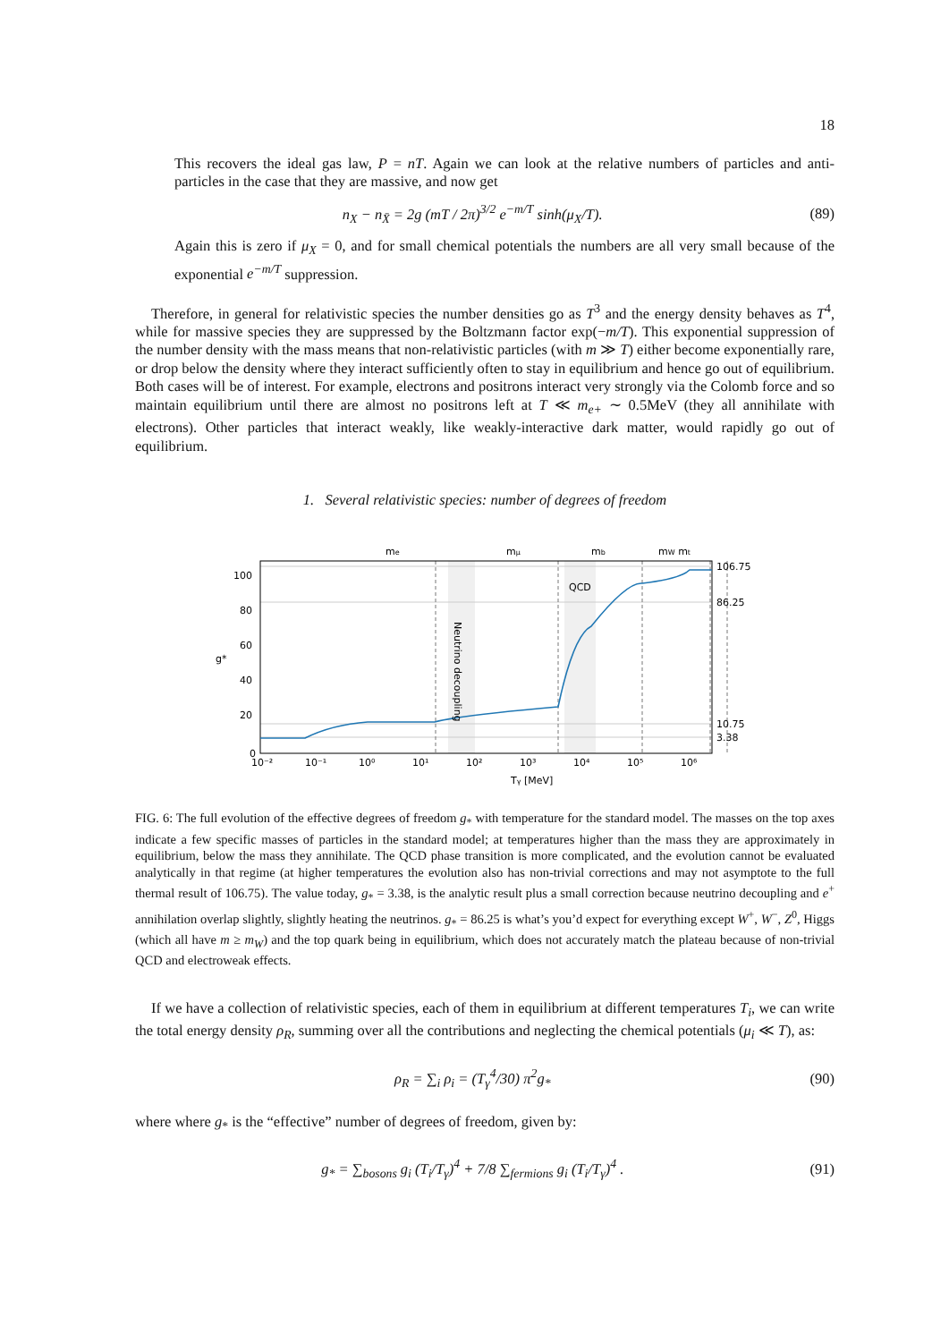18
This recovers the ideal gas law, P = nT. Again we can look at the relative numbers of particles and anti-particles in the case that they are massive, and now get
n<sub>X</sub> − n<sub>X̄</sub> = 2g (mT / 2π)<sup>3/2</sup> e<sup>−m/T</sup> sinh(μ<sub>X</sub>/T). (89)
Again this is zero if μ<sub>X</sub> = 0, and for small chemical potentials the numbers are all very small because of the exponential e<sup>−m/T</sup> suppression.
Therefore, in general for relativistic species the number densities go as T<sup>3</sup> and the energy density behaves as T<sup>4</sup>, while for massive species they are suppressed by the Boltzmann factor exp(−m/T). This exponential suppression of the number density with the mass means that non-relativistic particles (with m ≫ T) either become exponentially rare, or drop below the density where they interact sufficiently often to stay in equilibrium and hence go out of equilibrium. Both cases will be of interest. For example, electrons and positrons interact very strongly via the Colomb force and so maintain equilibrium until there are almost no positrons left at T ≪ m<sub>e+</sub> ∼ 0.5MeV (they all annihilate with electrons). Other particles that interact weakly, like weakly-interactive dark matter, would rapidly go out of equilibrium.
1. Several relativistic species: number of degrees of freedom
me
mμ
mb
mW mt
QCD
Neutrino decoupling
106.75
86.25
10.75
3.38
100
80
60
40
20
0
g*
10⁻²
10⁻¹
10⁰
10¹
10²
10³
10⁴
10⁵
10⁶
Tγ [MeV]
FIG. 6: The full evolution of the effective degrees of freedom g<sub>*</sub> with temperature for the standard model. The masses on the top axes indicate a few specific masses of particles in the standard model; at temperatures higher than the mass they are approximately in equilibrium, below the mass they annihilate. The QCD phase transition is more complicated, and the evolution cannot be evaluated analytically in that regime (at higher temperatures the evolution also has non-trivial corrections and may not asymptote to the full thermal result of 106.75). The value today, g<sub>*</sub> = 3.38, is the analytic result plus a small correction because neutrino decoupling and e<sup>+</sup> annihilation overlap slightly, slightly heating the neutrinos. g<sub>*</sub> = 86.25 is what’s you’d expect for everything except W<sup>+</sup>, W<sup>−</sup>, Z<sup>0</sup>, Higgs (which all have m ≥ m<sub>W</sub>) and the top quark being in equilibrium, which does not accurately match the plateau because of non-trivial QCD and electroweak effects.
If we have a collection of relativistic species, each of them in equilibrium at different temperatures T<sub>i</sub>, we can write the total energy density ρ<sub>R</sub>, summing over all the contributions and neglecting the chemical potentials (μ<sub>i</sub> ≪ T), as:
ρ<sub>R</sub> = ∑<sub>i</sub> ρ<sub>i</sub> = (T<sub>γ</sub><sup>4</sup>/30) π<sup>2</sup>g<sub>*</sub> (90)
where where g<sub>*</sub> is the “effective” number of degrees of freedom, given by:
g<sub>*</sub> = ∑<sub>bosons</sub> g<sub>i</sub> (T<sub>i</sub>/T<sub>γ</sub>)<sup>4</sup> + 7/8 ∑<sub>fermions</sub> g<sub>i</sub> (T<sub>i</sub>/T<sub>γ</sub>)<sup>4</sup> . (91)